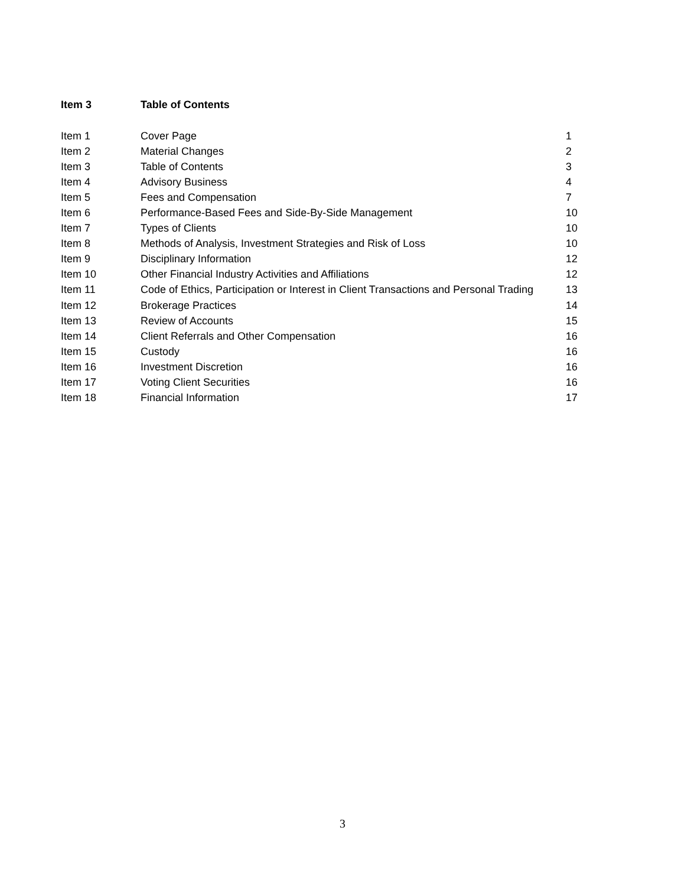Item 3 Table of Contents
| Item 1 | Cover Page | 1 |
| Item 2 | Material Changes | 2 |
| Item 3 | Table of Contents | 3 |
| Item 4 | Advisory Business | 4 |
| Item 5 | Fees and Compensation | 7 |
| Item 6 | Performance-Based Fees and Side-By-Side Management | 10 |
| Item 7 | Types of Clients | 10 |
| Item 8 | Methods of Analysis, Investment Strategies and Risk of Loss | 10 |
| Item 9 | Disciplinary Information | 12 |
| Item 10 | Other Financial Industry Activities and Affiliations | 12 |
| Item 11 | Code of Ethics, Participation or Interest in Client Transactions and Personal Trading | 13 |
| Item 12 | Brokerage Practices | 14 |
| Item 13 | Review of Accounts | 15 |
| Item 14 | Client Referrals and Other Compensation | 16 |
| Item 15 | Custody | 16 |
| Item 16 | Investment Discretion | 16 |
| Item 17 | Voting Client Securities | 16 |
| Item 18 | Financial Information | 17 |
3